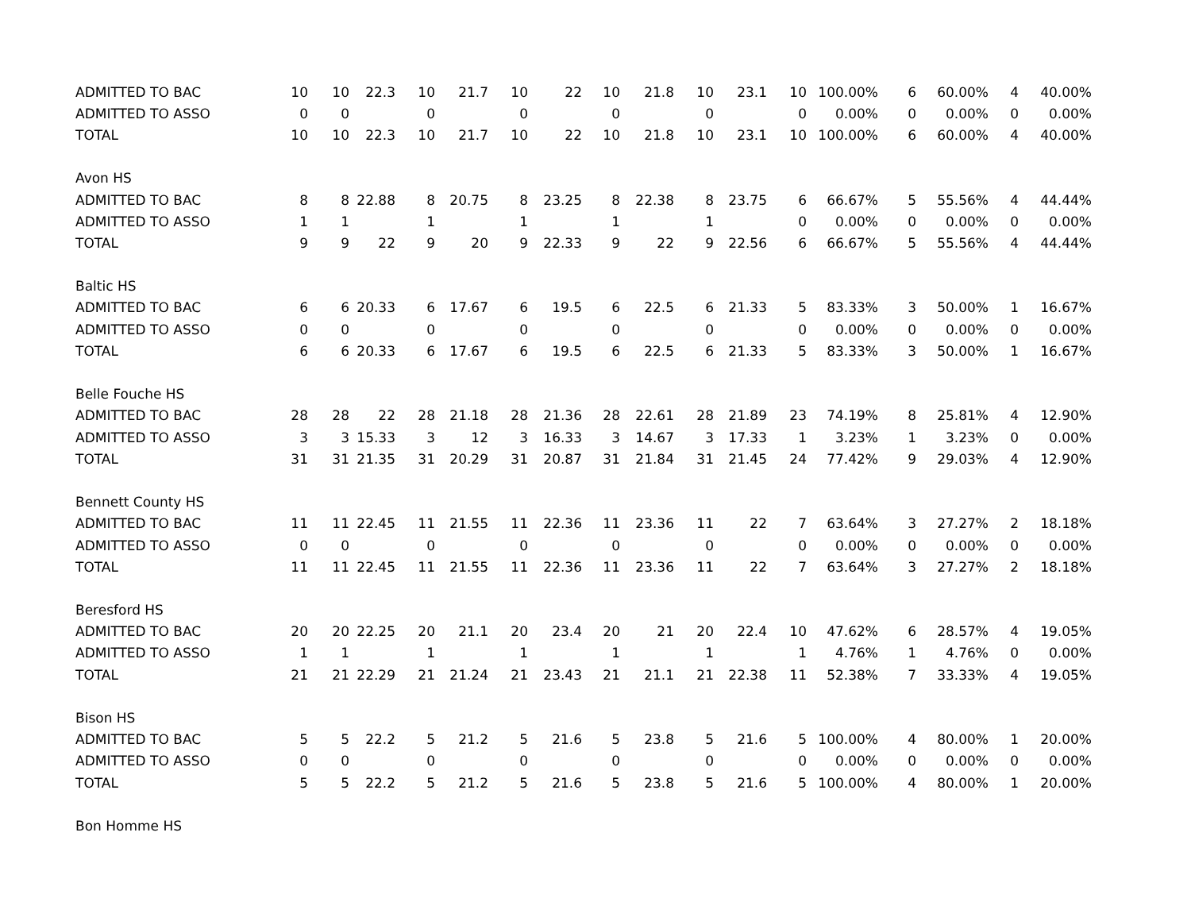| ADMITTED TO BAC | 10 | 10 | 22.3 | 10 | 21.7 | 10 | 22 | 10 | 21.8 | 10 | 23.1 | 10 | 100.00% | 6 | 60.00% | 4 | 40.00% |
| ADMITTED TO ASSO | 0 | 0 | | 0 | | 0 | | 0 | | 0 | | 0 | 0.00% | 0 | 0.00% | 0 | 0.00% |
| TOTAL | 10 | 10 | 22.3 | 10 | 21.7 | 10 | 22 | 10 | 21.8 | 10 | 23.1 | 10 | 100.00% | 6 | 60.00% | 4 | 40.00% |
| Avon HS | | | | | | | | | | | | | | | | | |
| ADMITTED TO BAC | 8 | 8 | 22.88 | 8 | 20.75 | 8 | 23.25 | 8 | 22.38 | 8 | 23.75 | 6 | 66.67% | 5 | 55.56% | 4 | 44.44% |
| ADMITTED TO ASSO | 1 | 1 | | 1 | | 1 | | 1 | | 1 | | 0 | 0.00% | 0 | 0.00% | 0 | 0.00% |
| TOTAL | 9 | 9 | 22 | 9 | 20 | 9 | 22.33 | 9 | 22 | 9 | 22.56 | 6 | 66.67% | 5 | 55.56% | 4 | 44.44% |
| Baltic HS | | | | | | | | | | | | | | | | | |
| ADMITTED TO BAC | 6 | 6 | 20.33 | 6 | 17.67 | 6 | 19.5 | 6 | 22.5 | 6 | 21.33 | 5 | 83.33% | 3 | 50.00% | 1 | 16.67% |
| ADMITTED TO ASSO | 0 | 0 | | 0 | | 0 | | 0 | | 0 | | 0 | 0.00% | 0 | 0.00% | 0 | 0.00% |
| TOTAL | 6 | 6 | 20.33 | 6 | 17.67 | 6 | 19.5 | 6 | 22.5 | 6 | 21.33 | 5 | 83.33% | 3 | 50.00% | 1 | 16.67% |
| Belle Fouche HS | | | | | | | | | | | | | | | | | |
| ADMITTED TO BAC | 28 | 28 | 22 | 28 | 21.18 | 28 | 21.36 | 28 | 22.61 | 28 | 21.89 | 23 | 74.19% | 8 | 25.81% | 4 | 12.90% |
| ADMITTED TO ASSO | 3 | 3 | 15.33 | 3 | 12 | 3 | 16.33 | 3 | 14.67 | 3 | 17.33 | 1 | 3.23% | 1 | 3.23% | 0 | 0.00% |
| TOTAL | 31 | 31 | 21.35 | 31 | 20.29 | 31 | 20.87 | 31 | 21.84 | 31 | 21.45 | 24 | 77.42% | 9 | 29.03% | 4 | 12.90% |
| Bennett County HS | | | | | | | | | | | | | | | | | |
| ADMITTED TO BAC | 11 | 11 | 22.45 | 11 | 21.55 | 11 | 22.36 | 11 | 23.36 | 11 | 22 | 7 | 63.64% | 3 | 27.27% | 2 | 18.18% |
| ADMITTED TO ASSO | 0 | 0 | | 0 | | 0 | | 0 | | 0 | | 0 | 0.00% | 0 | 0.00% | 0 | 0.00% |
| TOTAL | 11 | 11 | 22.45 | 11 | 21.55 | 11 | 22.36 | 11 | 23.36 | 11 | 22 | 7 | 63.64% | 3 | 27.27% | 2 | 18.18% |
| Beresford HS | | | | | | | | | | | | | | | | | |
| ADMITTED TO BAC | 20 | 20 | 22.25 | 20 | 21.1 | 20 | 23.4 | 20 | 21 | 20 | 22.4 | 10 | 47.62% | 6 | 28.57% | 4 | 19.05% |
| ADMITTED TO ASSO | 1 | 1 | | 1 | | 1 | | 1 | | 1 | | 1 | 4.76% | 1 | 4.76% | 0 | 0.00% |
| TOTAL | 21 | 21 | 22.29 | 21 | 21.24 | 21 | 23.43 | 21 | 21.1 | 21 | 22.38 | 11 | 52.38% | 7 | 33.33% | 4 | 19.05% |
| Bison HS | | | | | | | | | | | | | | | | | |
| ADMITTED TO BAC | 5 | 5 | 22.2 | 5 | 21.2 | 5 | 21.6 | 5 | 23.8 | 5 | 21.6 | 5 | 100.00% | 4 | 80.00% | 1 | 20.00% |
| ADMITTED TO ASSO | 0 | 0 | | 0 | | 0 | | 0 | | 0 | | 0 | 0.00% | 0 | 0.00% | 0 | 0.00% |
| TOTAL | 5 | 5 | 22.2 | 5 | 21.2 | 5 | 21.6 | 5 | 23.8 | 5 | 21.6 | 5 | 100.00% | 4 | 80.00% | 1 | 20.00% |
| Bon Homme HS | | | | | | | | | | | | | | | | | |